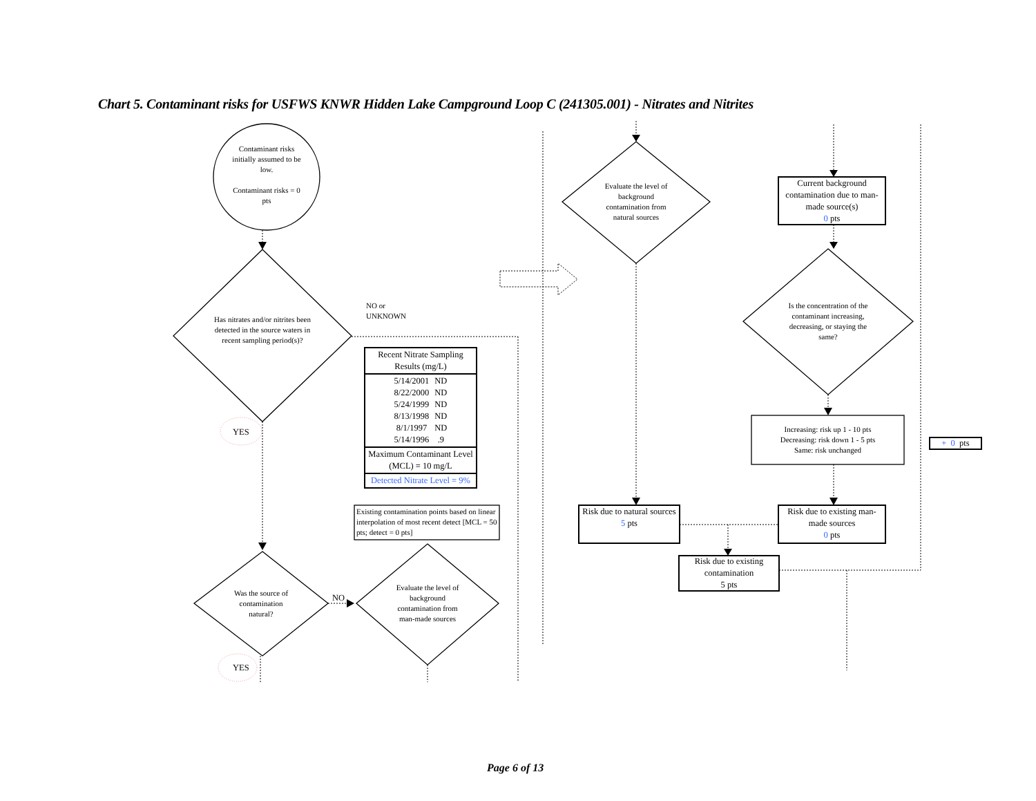Chart 5. Contaminant risks for USFWS KNWR Hidden Lake Campground Loop C (241305.001) - Nitrates and Nitrites
Contaminant risks initially assumed to be low.
Contaminant risks = 0 pts
Has nitrates and/or nitrites been detected in the source waters in recent sampling period(s)?
NO or
UNKNOWN
| Recent Nitrate Sampling Results (mg/L) |
| --- |
| / 5/14/2001 / ND / / 8/22/2000 / ND / / 5/24/1999 / ND / / 8/13/1998 / ND / / 8/1/1997 / ND / / 5/14/1996 / .9 / |
| Maximum Contaminant Level (MCL) = 10 mg/L |
| Detected Nitrate Level = 9% |
Existing contamination points based on linear interpolation of most recent detect [MCL = 50 pts; detect = 0 pts]
YES
Was the source of contamination natural?
NO
Evaluate the level of background contamination from man-made sources
YES
Evaluate the level of background contamination from natural sources
Risk due to natural sources
5 pts
Current background contamination due to man-made source(s)
0 pts
Is the concentration of the contaminant increasing, decreasing, or staying the same?
Increasing: risk up 1 - 10 pts
Decreasing: risk down 1 - 5 pts
Same: risk unchanged
+ 0 pts
Risk due to existing man-made sources
0 pts
Risk due to existing contamination
5 pts
Page 6 of 13